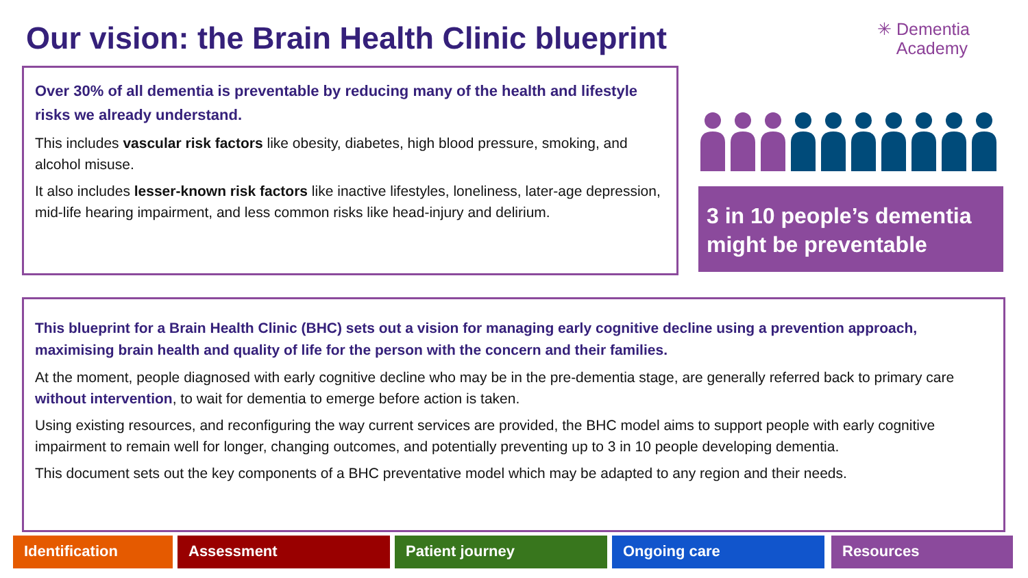Our vision: the Brain Health Clinic blueprint
✳ Dementia
Academy
Over 30% of all dementia is preventable by reducing many of the health and lifestyle risks we already understand.
This includes vascular risk factors like obesity, diabetes, high blood pressure, smoking, and alcohol misuse.
It also includes lesser-known risk factors like inactive lifestyles, loneliness, later-age depression, mid-life hearing impairment, and less common risks like head-injury and delirium.
3 in 10 people’s dementia might be preventable
This blueprint for a Brain Health Clinic (BHC) sets out a vision for managing early cognitive decline using a prevention approach, maximising brain health and quality of life for the person with the concern and their families.
At the moment, people diagnosed with early cognitive decline who may be in the pre-dementia stage, are generally referred back to primary care without intervention, to wait for dementia to emerge before action is taken.
Using existing resources, and reconfiguring the way current services are provided, the BHC model aims to support people with early cognitive impairment to remain well for longer, changing outcomes, and potentially preventing up to 3 in 10 people developing dementia.
This document sets out the key components of a BHC preventative model which may be adapted to any region and their needs.
Identification Assessment Patient journey Ongoing care Resources